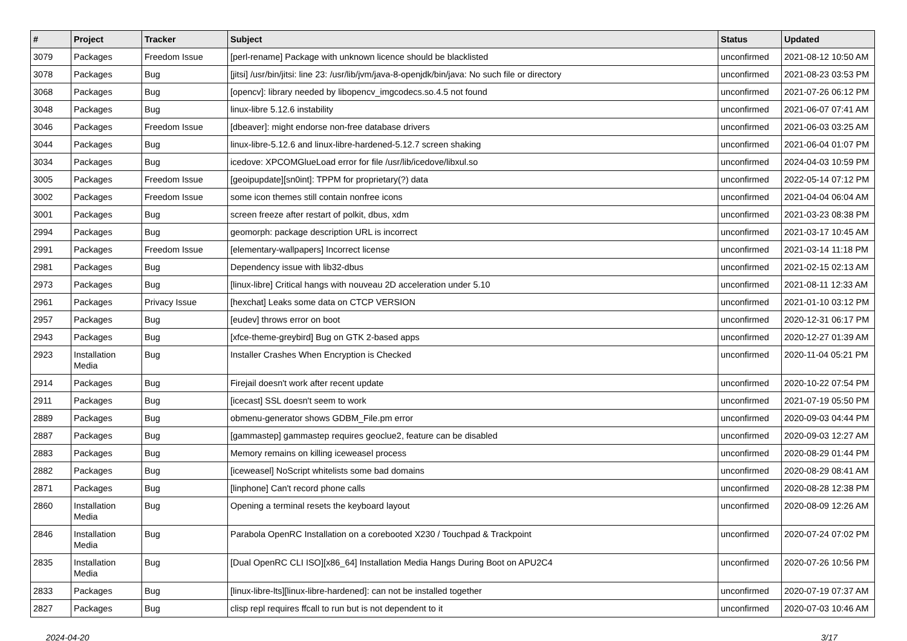| # | Project | Tracker | Subject | Status | Updated |
| --- | --- | --- | --- | --- | --- |
| 3079 | Packages | Freedom Issue | [perl-rename] Package with unknown licence should be blacklisted | unconfirmed | 2021-08-12 10:50 AM |
| 3078 | Packages | Bug | [jitsi] /usr/bin/jitsi: line 23: /usr/lib/jvm/java-8-openjdk/bin/java: No such file or directory | unconfirmed | 2021-08-23 03:53 PM |
| 3068 | Packages | Bug | [opencv]: library needed by libopencv_imgcodecs.so.4.5 not found | unconfirmed | 2021-07-26 06:12 PM |
| 3048 | Packages | Bug | linux-libre 5.12.6 instability | unconfirmed | 2021-06-07 07:41 AM |
| 3046 | Packages | Freedom Issue | [dbeaver]: might endorse non-free database drivers | unconfirmed | 2021-06-03 03:25 AM |
| 3044 | Packages | Bug | linux-libre-5.12.6 and linux-libre-hardened-5.12.7 screen shaking | unconfirmed | 2021-06-04 01:07 PM |
| 3034 | Packages | Bug | icedove: XPCOMGlueLoad error for file /usr/lib/icedove/libxul.so | unconfirmed | 2024-04-03 10:59 PM |
| 3005 | Packages | Freedom Issue | [geoipupdate][sn0int]: TPPM for proprietary(?) data | unconfirmed | 2022-05-14 07:12 PM |
| 3002 | Packages | Freedom Issue | some icon themes still contain nonfree icons | unconfirmed | 2021-04-04 06:04 AM |
| 3001 | Packages | Bug | screen freeze after restart of polkit, dbus, xdm | unconfirmed | 2021-03-23 08:38 PM |
| 2994 | Packages | Bug | geomorph: package description URL is incorrect | unconfirmed | 2021-03-17 10:45 AM |
| 2991 | Packages | Freedom Issue | [elementary-wallpapers] Incorrect license | unconfirmed | 2021-03-14 11:18 PM |
| 2981 | Packages | Bug | Dependency issue with lib32-dbus | unconfirmed | 2021-02-15 02:13 AM |
| 2973 | Packages | Bug | [linux-libre] Critical hangs with nouveau 2D acceleration under 5.10 | unconfirmed | 2021-08-11 12:33 AM |
| 2961 | Packages | Privacy Issue | [hexchat] Leaks some data on CTCP VERSION | unconfirmed | 2021-01-10 03:12 PM |
| 2957 | Packages | Bug | [eudev] throws error on boot | unconfirmed | 2020-12-31 06:17 PM |
| 2943 | Packages | Bug | [xfce-theme-greybird] Bug on GTK 2-based apps | unconfirmed | 2020-12-27 01:39 AM |
| 2923 | Installation Media | Bug | Installer Crashes When Encryption is Checked | unconfirmed | 2020-11-04 05:21 PM |
| 2914 | Packages | Bug | Firejail doesn't work after recent update | unconfirmed | 2020-10-22 07:54 PM |
| 2911 | Packages | Bug | [icecast] SSL doesn't seem to work | unconfirmed | 2021-07-19 05:50 PM |
| 2889 | Packages | Bug | obmenu-generator shows GDBM_File.pm error | unconfirmed | 2020-09-03 04:44 PM |
| 2887 | Packages | Bug | [gammastep] gammastep requires geoclue2, feature can be disabled | unconfirmed | 2020-09-03 12:27 AM |
| 2883 | Packages | Bug | Memory remains on killing iceweasel process | unconfirmed | 2020-08-29 01:44 PM |
| 2882 | Packages | Bug | [iceweasel] NoScript whitelists some bad domains | unconfirmed | 2020-08-29 08:41 AM |
| 2871 | Packages | Bug | [linphone] Can't record phone calls | unconfirmed | 2020-08-28 12:38 PM |
| 2860 | Installation Media | Bug | Opening a terminal resets the keyboard layout | unconfirmed | 2020-08-09 12:26 AM |
| 2846 | Installation Media | Bug | Parabola OpenRC Installation on a corebooted X230 / Touchpad & Trackpoint | unconfirmed | 2020-07-24 07:02 PM |
| 2835 | Installation Media | Bug | [Dual OpenRC CLI ISO][x86_64] Installation Media Hangs During Boot on APU2C4 | unconfirmed | 2020-07-26 10:56 PM |
| 2833 | Packages | Bug | [linux-libre-lts][linux-libre-hardened]: can not be installed together | unconfirmed | 2020-07-19 07:37 AM |
| 2827 | Packages | Bug | clisp repl requires ffcall to run but is not dependent to it | unconfirmed | 2020-07-03 10:46 AM |
2024-04-20 3/17